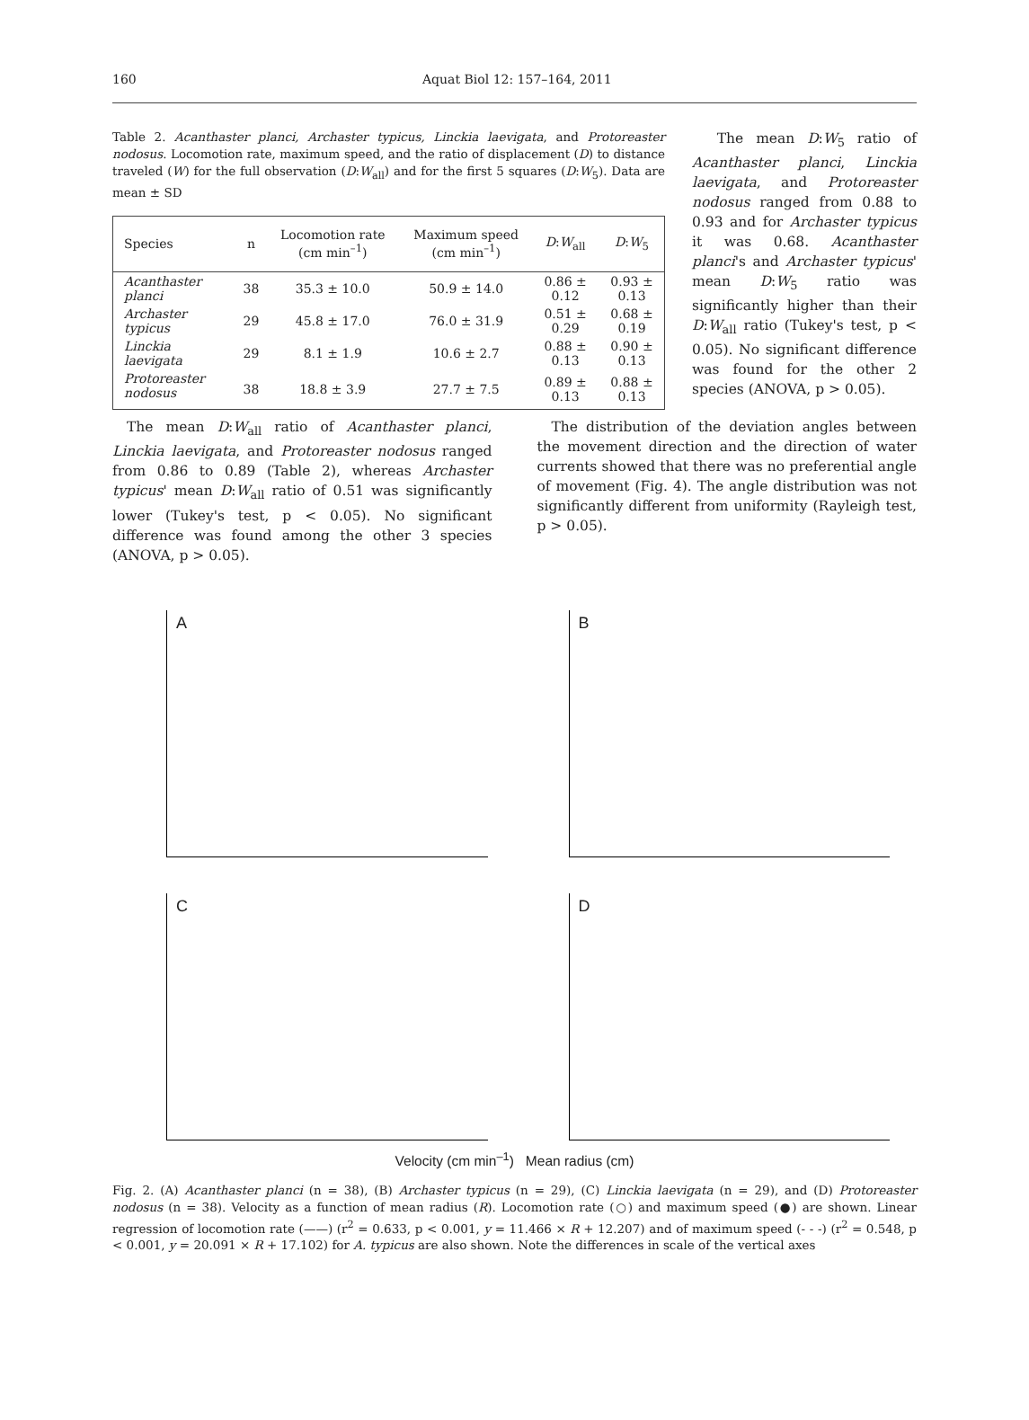160 Aquat Biol 12: 157–164, 2011
Table 2. Acanthaster planci, Archaster typicus, Linckia laevigata, and Protoreaster nodosus. Locomotion rate, maximum speed, and the ratio of displacement (D) to distance traveled (W) for the full observation (D:W<sub>all</sub>) and for the first 5 squares (D:W<sub>5</sub>). Data are mean ± SD
| Species | n | Locomotion rate (cm min<sup>–1</sup>) | Maximum speed (cm min<sup>–1</sup>) | D : W<sub>all</sub> | D : W<sub>5</sub> |
| --- | --- | --- | --- | --- | --- |
| Acanthaster planci | 38 | 35.3 ± 10.0 | 50.9 ± 14.0 | 0.86 ± 0.12 | 0.93 ± 0.13 |
| Archaster typicus | 29 | 45.8 ± 17.0 | 76.0 ± 31.9 | 0.51 ± 0.29 | 0.68 ± 0.19 |
| Linckia laevigata | 29 | 8.1 ± 1.9 | 10.6 ± 2.7 | 0.88 ± 0.13 | 0.90 ± 0.13 |
| Protoreaster nodosus | 38 | 18.8 ± 3.9 | 27.7 ± 7.5 | 0.89 ± 0.13 | 0.88 ± 0.13 |
The mean D:W<sub>5</sub> ratio of Acanthaster planci, Linckia laevigata, and Protoreaster nodosus ranged from 0.88 to 0.93 and for Archaster typicus it was 0.68. Acanthaster planci's and Archaster typicus' mean D:W<sub>5</sub> ratio was significantly higher than their D:W<sub>all</sub> ratio (Tukey's test, p < 0.05). No significant difference was found for the other 2 species (ANOVA, p > 0.05).
The mean D:W<sub>all</sub> ratio of Acanthaster planci, Linckia laevigata, and Protoreaster nodosus ranged from 0.86 to 0.89 (Table 2), whereas Archaster typicus' mean D:W<sub>all</sub> ratio of 0.51 was significantly lower (Tukey's test, p < 0.05). No significant difference was found among the other 3 species (ANOVA, p > 0.05).
The distribution of the deviation angles between the movement direction and the direction of water currents showed that there was no preferential angle of movement (Fig. 4). The angle distribution was not significantly different from uniformity (Rayleigh test, p > 0.05).
A
B
C
D
Velocity (cm min<sup>–1</sup>) Mean radius (cm)
Fig. 2. (A) Acanthaster planci (n = 38), (B) Archaster typicus (n = 29), (C) Linckia laevigata (n = 29), and (D) Protoreaster nodosus (n = 38). Velocity as a function of mean radius (R). Locomotion rate (○) and maximum speed (●) are shown. Linear regression of locomotion rate (——) (r<sup>2</sup> = 0.633, p < 0.001, y = 11.466 × R + 12.207) and of maximum speed (- - -) (r<sup>2</sup> = 0.548, p < 0.001, y = 20.091 × R + 17.102) for A. typicus are also shown. Note the differences in scale of the vertical axes